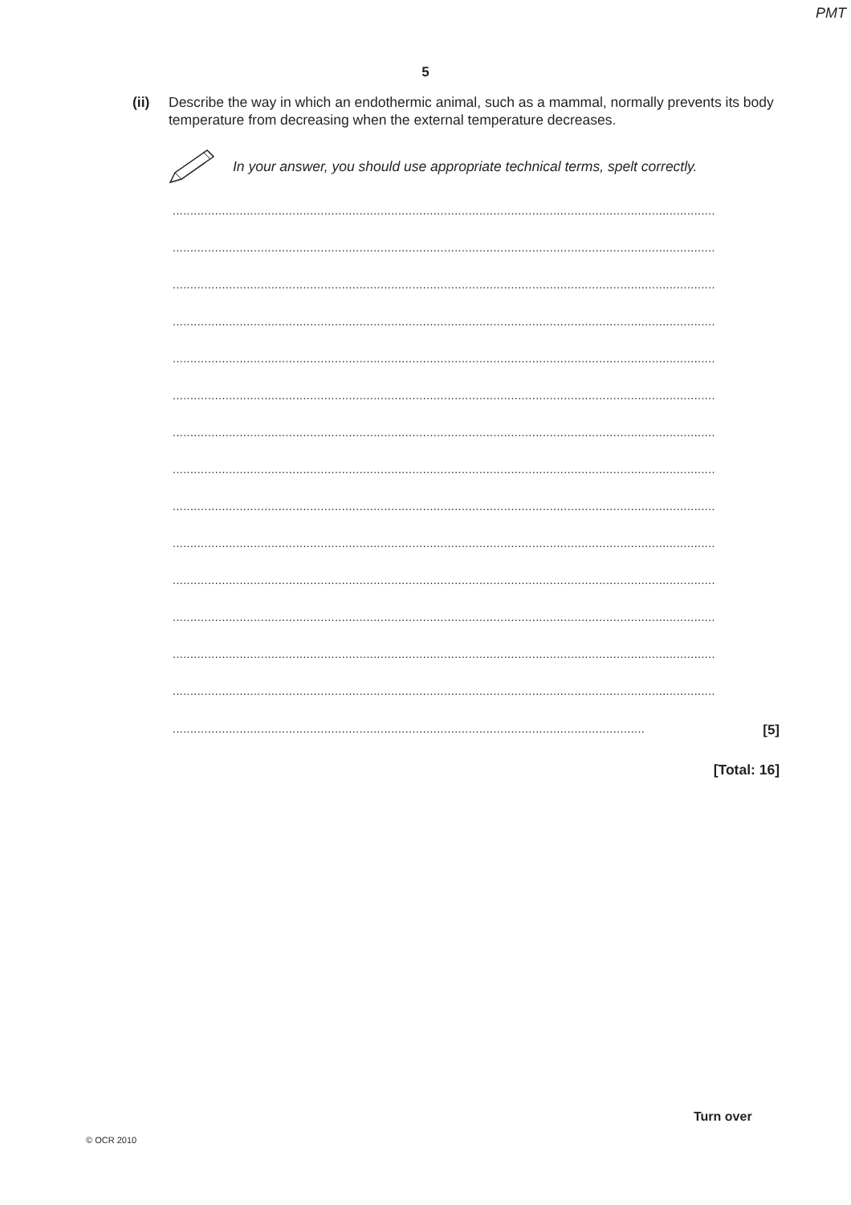PMT
5
(ii) Describe the way in which an endothermic animal, such as a mammal, normally prevents its body temperature from decreasing when the external temperature decreases.
In your answer, you should use appropriate technical terms, spelt correctly.
..........................................................................................................................................................
..........................................................................................................................................................
..........................................................................................................................................................
..........................................................................................................................................................
..........................................................................................................................................................
..........................................................................................................................................................
..........................................................................................................................................................
..........................................................................................................................................................
..........................................................................................................................................................
..........................................................................................................................................................
..........................................................................................................................................................
..........................................................................................................................................................
..........................................................................................................................................................
..........................................................................................................................................................
...................................................................................................................................... [5]
[Total: 16]
© OCR 2010
Turn over